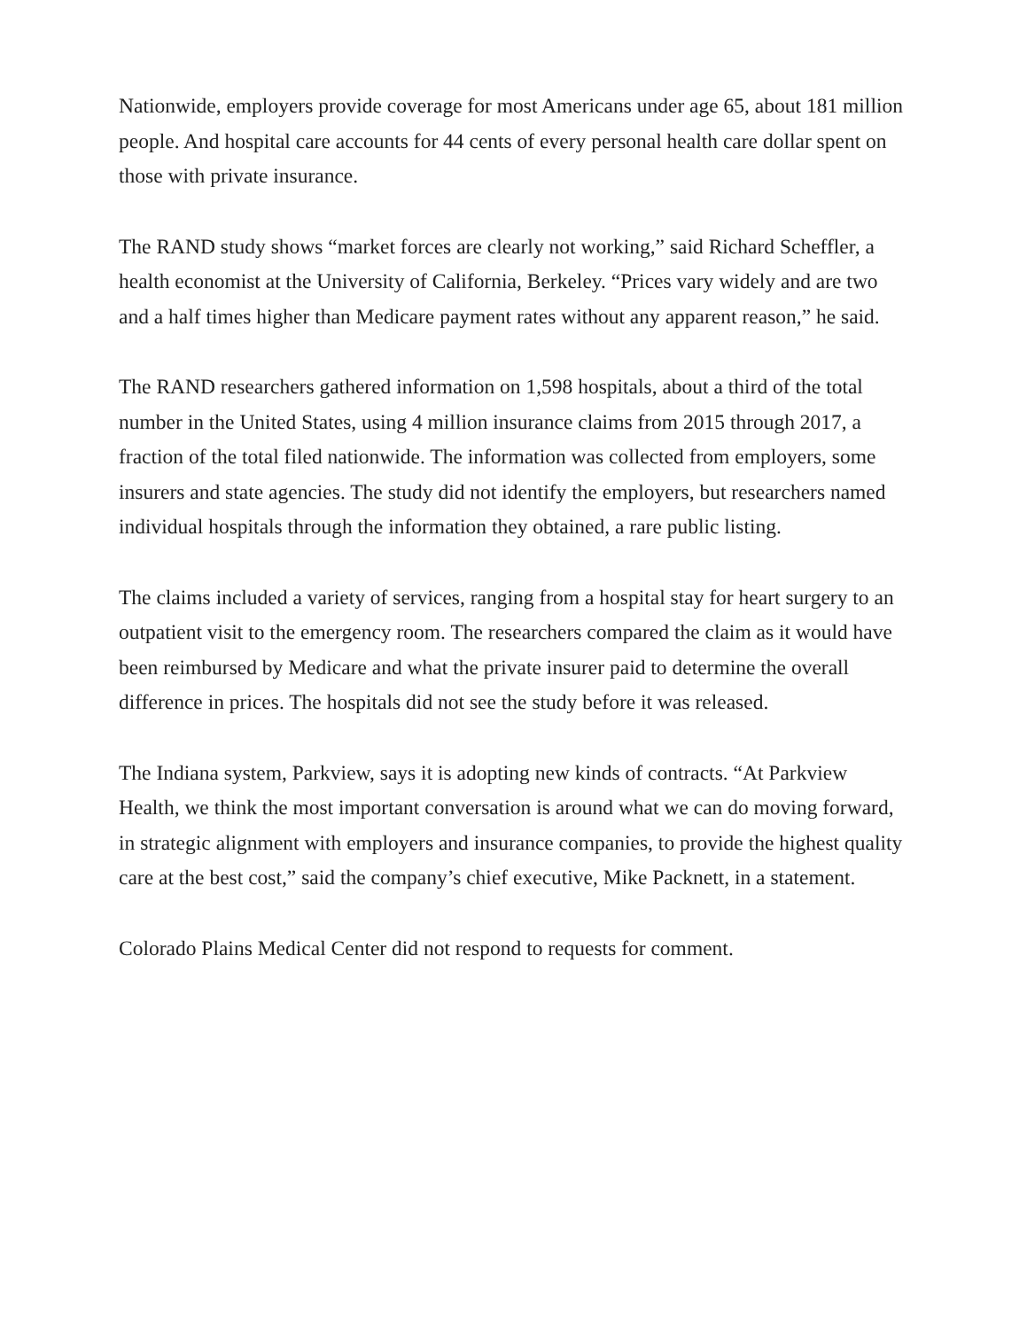Nationwide, employers provide coverage for most Americans under age 65, about 181 million people. And hospital care accounts for 44 cents of every personal health care dollar spent on those with private insurance.
The RAND study shows “market forces are clearly not working,” said Richard Scheffler, a health economist at the University of California, Berkeley. “Prices vary widely and are two and a half times higher than Medicare payment rates without any apparent reason,” he said.
The RAND researchers gathered information on 1,598 hospitals, about a third of the total number in the United States, using 4 million insurance claims from 2015 through 2017, a fraction of the total filed nationwide. The information was collected from employers, some insurers and state agencies. The study did not identify the employers, but researchers named individual hospitals through the information they obtained, a rare public listing.
The claims included a variety of services, ranging from a hospital stay for heart surgery to an outpatient visit to the emergency room. The researchers compared the claim as it would have been reimbursed by Medicare and what the private insurer paid to determine the overall difference in prices. The hospitals did not see the study before it was released.
The Indiana system, Parkview, says it is adopting new kinds of contracts. “At Parkview Health, we think the most important conversation is around what we can do moving forward, in strategic alignment with employers and insurance companies, to provide the highest quality care at the best cost,” said the company’s chief executive, Mike Packnett, in a statement.
Colorado Plains Medical Center did not respond to requests for comment.